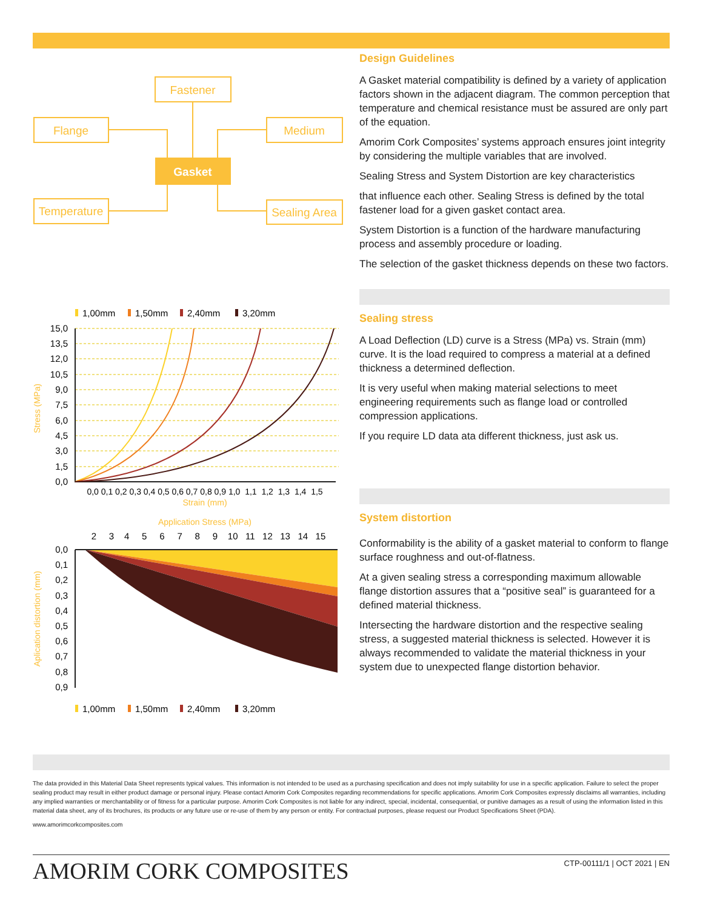Fastener
Flange
Medium
Temperature
Sealing Area
Gasket
1,00mm
1,50mm
2,40mm
3,20mm
15,0
13,5
12,0
10,5
9,0
7,5
6,0
4,5
3,0
1,5
0,0
Stress (MPa)
0,0 0,1 0,2 0,3 0,4 0,5 0,6 0,7 0,8 0,9 1,0 1,1 1,2 1,3 1,4 1,5
Strain (mm)
Application Stress (MPa)
2 3 4 5 6 7 8 9 10 11 12 13 14 15
0,0
0,1
0,2
0,3
0,4
0,5
0,6
0,7
0,8
0,9
Aplication distortion (mm)
1,00mm
1,50mm
2,40mm
3,20mm
Design Guidelines
A Gasket material compatibility is defined by a variety of application factors shown in the adjacent diagram. The common perception that temperature and chemical resistance must be assured are only part of the equation.
Amorim Cork Composites’ systems approach ensures joint integrity by considering the multiple variables that are involved.
Sealing Stress and System Distortion are key characteristics
that influence each other. Sealing Stress is defined by the total fastener load for a given gasket contact area.
System Distortion is a function of the hardware manufacturing process and assembly procedure or loading.
The selection of the gasket thickness depends on these two factors.
Sealing stress
A Load Deflection (LD) curve is a Stress (MPa) vs. Strain (mm) curve. It is the load required to compress a material at a defined thickness a determined deflection.
It is very useful when making material selections to meet engineering requirements such as flange load or controlled compression applications.
If you require LD data ata different thickness, just ask us.
System distortion
Conformability is the ability of a gasket material to conform to flange surface roughness and out-of-flatness.
At a given sealing stress a corresponding maximum allowable flange distortion assures that a “positive seal” is guaranteed for a defined material thickness.
Intersecting the hardware distortion and the respective sealing stress, a suggested material thickness is selected. However it is always recommended to validate the material thickness in your system due to unexpected flange distortion behavior.
The data provided in this Material Data Sheet represents typical values. This information is not intended to be used as a purchasing specification and does not imply suitability for use in a specific application. Failure to select the proper sealing product may result in either product damage or personal injury. Please contact Amorim Cork Composites regarding recommendations for specific applications. Amorim Cork Composites expressly disclaims all warranties, including any implied warranties or merchantability or of fitness for a particular purpose. Amorim Cork Composites is not liable for any indirect, special, incidental, consequential, or punitive damages as a result of using the information listed in this material data sheet, any of its brochures, its products or any future use or re-use of them by any person or entity. For contractual purposes, please request our Product Specifications Sheet (PDA).
www.amorimcorkcomposites.com
AMORIM CORK COMPOSITES
CTP-00111/1 | OCT 2021 | EN